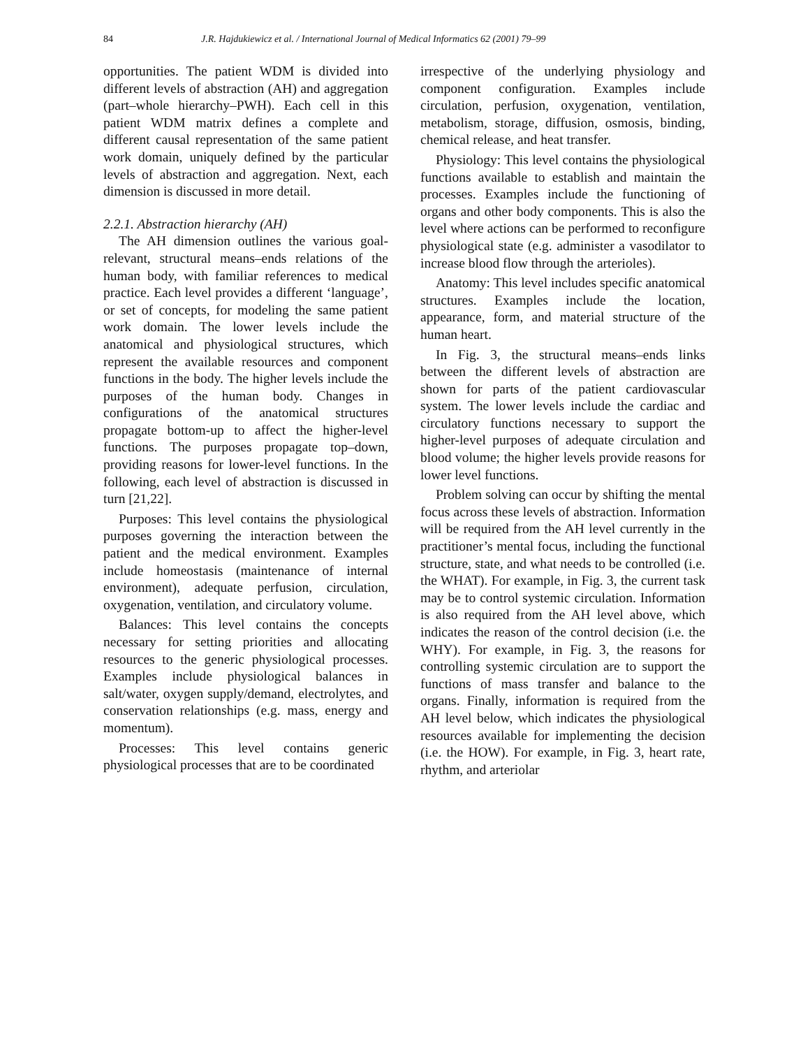84 J.R. Hajdukiewicz et al. / International Journal of Medical Informatics 62 (2001) 79–99
opportunities. The patient WDM is divided into different levels of abstraction (AH) and aggregation (part–whole hierarchy–PWH). Each cell in this patient WDM matrix defines a complete and different causal representation of the same patient work domain, uniquely defined by the particular levels of abstraction and aggregation. Next, each dimension is discussed in more detail.
2.2.1. Abstraction hierarchy (AH)
The AH dimension outlines the various goal-relevant, structural means–ends relations of the human body, with familiar references to medical practice. Each level provides a different ‘language’, or set of concepts, for modeling the same patient work domain. The lower levels include the anatomical and physiological structures, which represent the available resources and component functions in the body. The higher levels include the purposes of the human body. Changes in configurations of the anatomical structures propagate bottom-up to affect the higher-level functions. The purposes propagate top–down, providing reasons for lower-level functions. In the following, each level of abstraction is discussed in turn [21,22].
Purposes: This level contains the physiological purposes governing the interaction between the patient and the medical environment. Examples include homeostasis (maintenance of internal environment), adequate perfusion, circulation, oxygenation, ventilation, and circulatory volume.
Balances: This level contains the concepts necessary for setting priorities and allocating resources to the generic physiological processes. Examples include physiological balances in salt/water, oxygen supply/demand, electrolytes, and conservation relationships (e.g. mass, energy and momentum).
Processes: This level contains generic physiological processes that are to be coordinated
irrespective of the underlying physiology and component configuration. Examples include circulation, perfusion, oxygenation, ventilation, metabolism, storage, diffusion, osmosis, binding, chemical release, and heat transfer.
Physiology: This level contains the physiological functions available to establish and maintain the processes. Examples include the functioning of organs and other body components. This is also the level where actions can be performed to reconfigure physiological state (e.g. administer a vasodilator to increase blood flow through the arterioles).
Anatomy: This level includes specific anatomical structures. Examples include the location, appearance, form, and material structure of the human heart.
In Fig. 3, the structural means–ends links between the different levels of abstraction are shown for parts of the patient cardiovascular system. The lower levels include the cardiac and circulatory functions necessary to support the higher-level purposes of adequate circulation and blood volume; the higher levels provide reasons for lower level functions.
Problem solving can occur by shifting the mental focus across these levels of abstraction. Information will be required from the AH level currently in the practitioner’s mental focus, including the functional structure, state, and what needs to be controlled (i.e. the WHAT). For example, in Fig. 3, the current task may be to control systemic circulation. Information is also required from the AH level above, which indicates the reason of the control decision (i.e. the WHY). For example, in Fig. 3, the reasons for controlling systemic circulation are to support the functions of mass transfer and balance to the organs. Finally, information is required from the AH level below, which indicates the physiological resources available for implementing the decision (i.e. the HOW). For example, in Fig. 3, heart rate, rhythm, and arteriolar